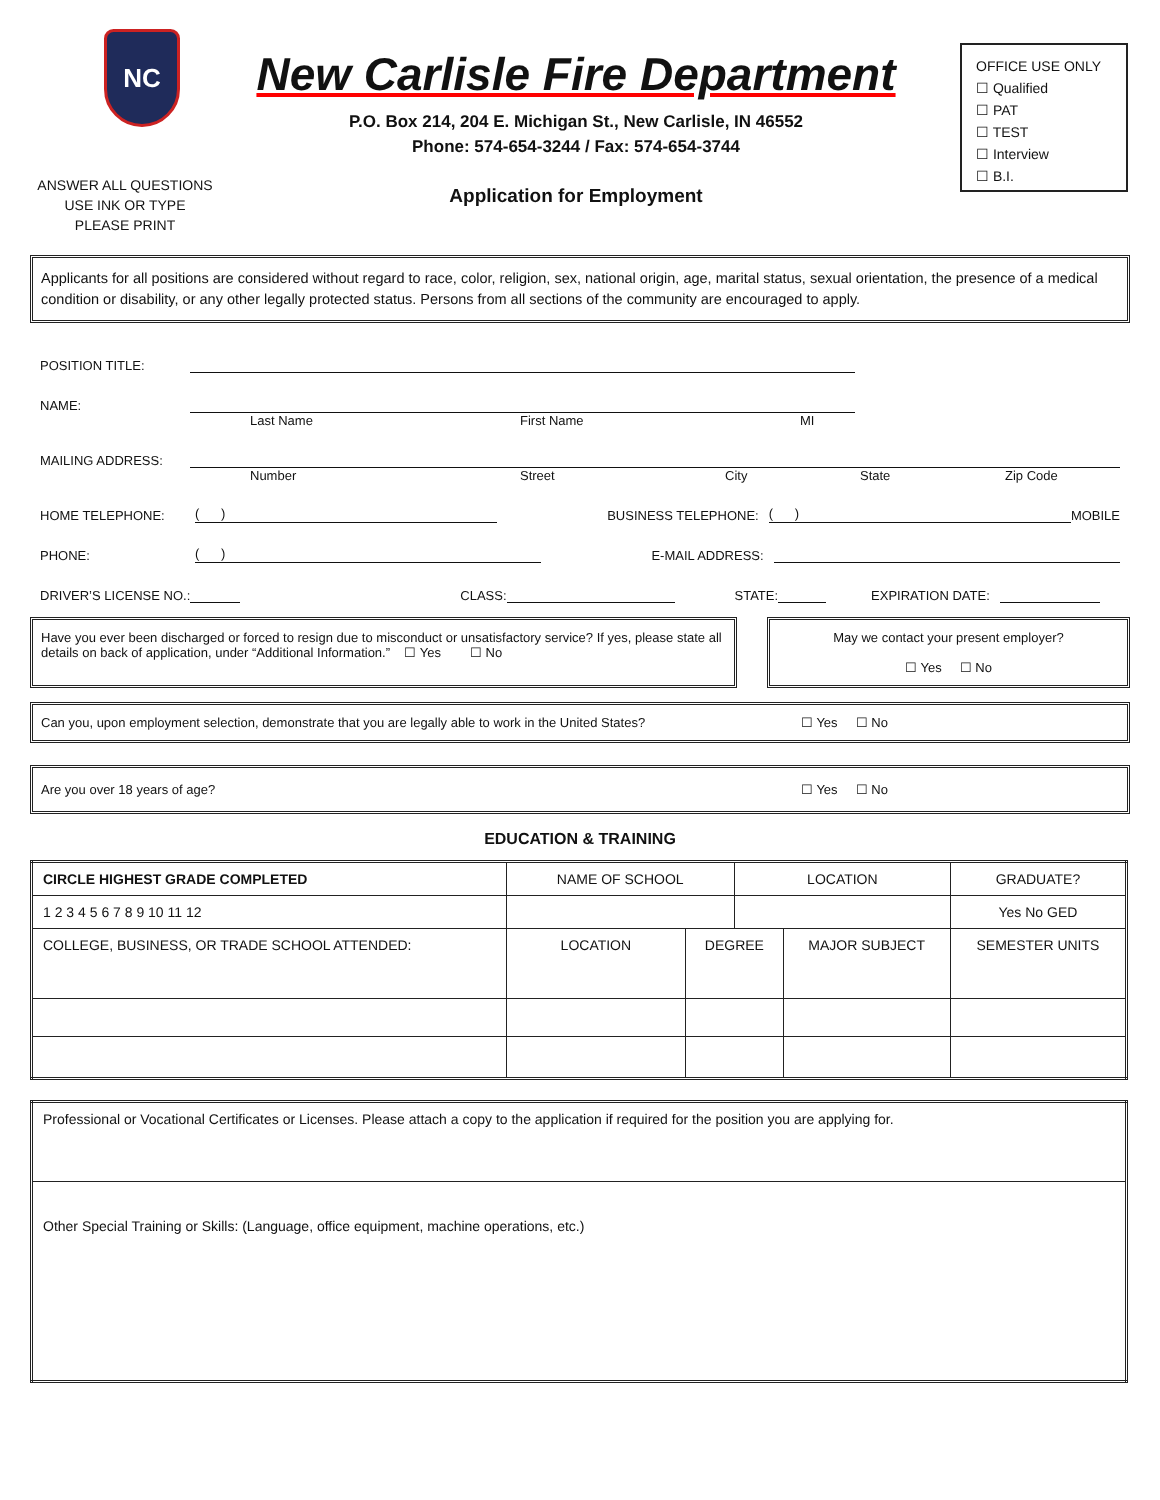NC
New Carlisle Fire Department
P.O. Box 214, 204 E. Michigan St., New Carlisle, IN 46552
Phone: 574-654-3244 / Fax: 574-654-3744
Application for Employment
OFFICE USE ONLY
☐ Qualified
☐ PAT
☐ TEST
☐ Interview
☐ B.I.
ANSWER ALL QUESTIONS
USE INK OR TYPE
PLEASE PRINT
Applicants for all positions are considered without regard to race, color, religion, sex, national origin, age, marital status, sexual orientation, the presence of a medical condition or disability, or any other legally protected status. Persons from all sections of the community are encouraged to apply.
POSITION TITLE:
NAME:
Last Name First Name MI
MAILING ADDRESS:
Number Street City State Zip Code
HOME TELEPHONE: ( ) BUSINESS TELEPHONE: ( ) MOBILE
PHONE: ( ) E-MAIL ADDRESS:
DRIVER’S LICENSE NO.: CLASS: STATE: EXPIRATION DATE:
Have you ever been discharged or forced to resign due to misconduct or unsatisfactory service? If yes, please state all details on back of application, under “Additional Information.” ☐ Yes ☐ No
May we contact your present employer?
☐ Yes ☐ No
Can you, upon employment selection, demonstrate that you are legally able to work in the United States? ☐ Yes ☐ No
Are you over 18 years of age? ☐ Yes ☐ No
EDUCATION & TRAINING
| CIRCLE HIGHEST GRADE COMPLETED | NAME OF SCHOOL | | LOCATION | | GRADUATE? |
| --- | --- | --- | --- | --- | --- |
| 1 2 3 4 5 6 7 8 9 10 11 12 | | | | | Yes No GED |
| COLLEGE, BUSINESS, OR TRADE SCHOOL ATTENDED: | LOCATION | DEGREE | | MAJOR SUBJECT | SEMESTER UNITS |
| Professional or Vocational Certificates or Licenses. Please attach a copy to the application if required for the position you are applying for. |
| Other Special Training or Skills: (Language, office equipment, machine operations, etc.) |